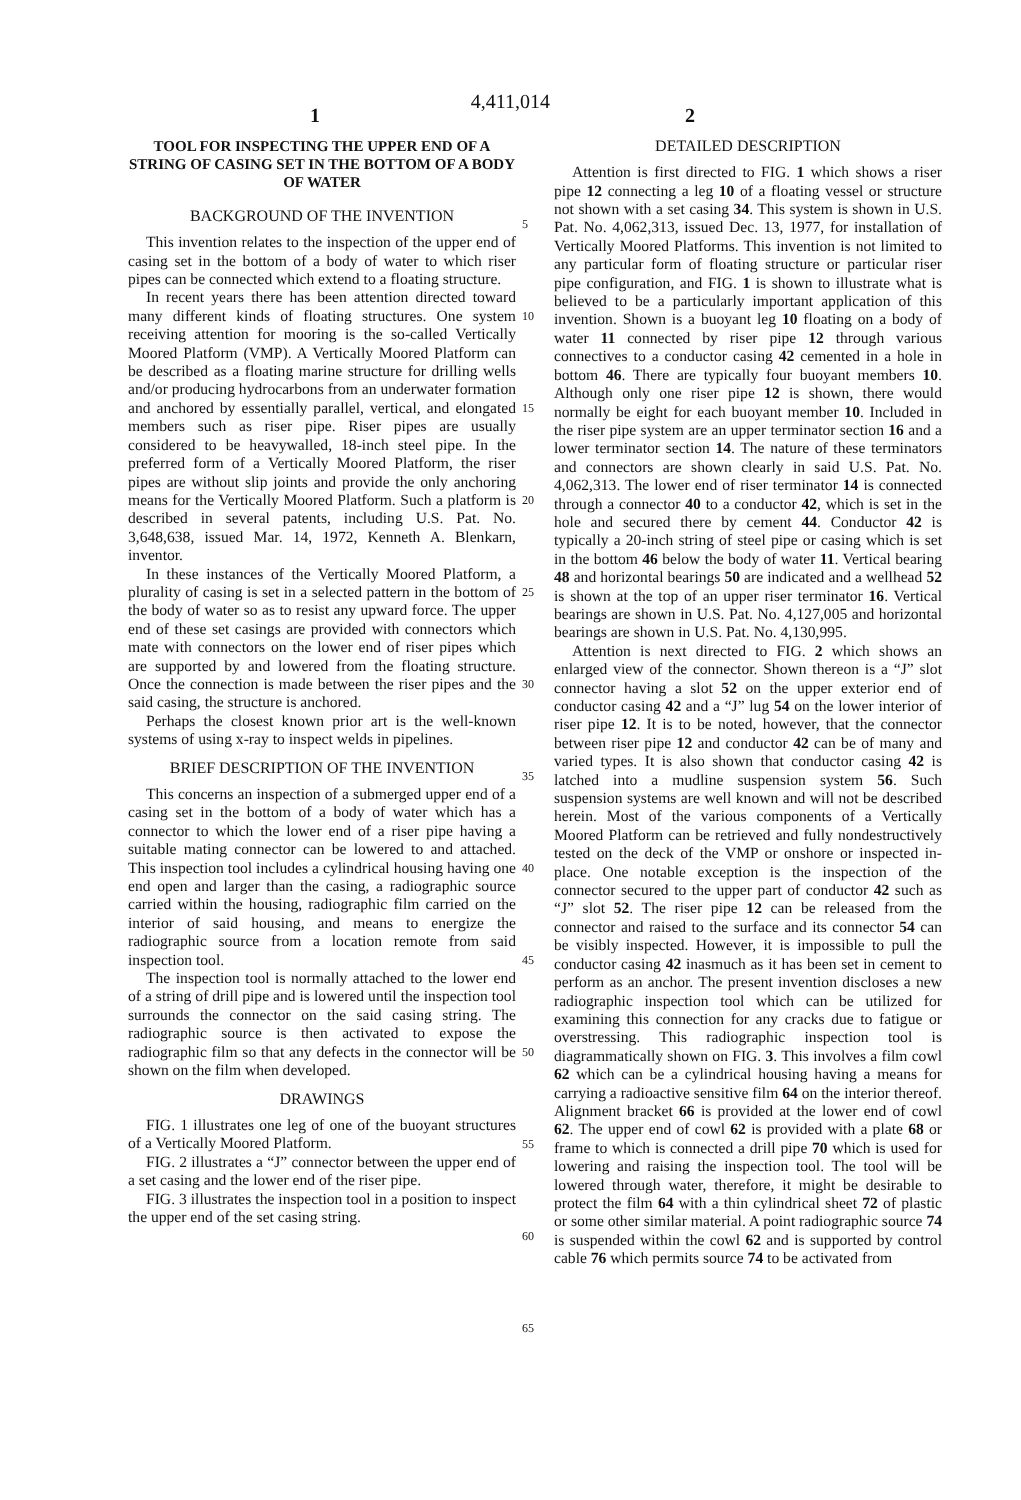4,411,014
1 2
TOOL FOR INSPECTING THE UPPER END OF A STRING OF CASING SET IN THE BOTTOM OF A BODY OF WATER
BACKGROUND OF THE INVENTION
This invention relates to the inspection of the upper end of casing set in the bottom of a body of water to which riser pipes can be connected which extend to a floating structure.
In recent years there has been attention directed toward many different kinds of floating structures. One system receiving attention for mooring is the so-called Vertically Moored Platform (VMP). A Vertically Moored Platform can be described as a floating marine structure for drilling wells and/or producing hydrocarbons from an underwater formation and anchored by essentially parallel, vertical, and elongated members such as riser pipe. Riser pipes are usually considered to be heavywalled, 18-inch steel pipe. In the preferred form of a Vertically Moored Platform, the riser pipes are without slip joints and provide the only anchoring means for the Vertically Moored Platform. Such a platform is described in several patents, including U.S. Pat. No. 3,648,638, issued Mar. 14, 1972, Kenneth A. Blenkarn, inventor.
In these instances of the Vertically Moored Platform, a plurality of casing is set in a selected pattern in the bottom of the body of water so as to resist any upward force. The upper end of these set casings are provided with connectors which mate with connectors on the lower end of riser pipes which are supported by and lowered from the floating structure. Once the connection is made between the riser pipes and the said casing, the structure is anchored.
Perhaps the closest known prior art is the well-known systems of using x-ray to inspect welds in pipelines.
BRIEF DESCRIPTION OF THE INVENTION
This concerns an inspection of a submerged upper end of a casing set in the bottom of a body of water which has a connector to which the lower end of a riser pipe having a suitable mating connector can be lowered to and attached. This inspection tool includes a cylindrical housing having one end open and larger than the casing, a radiographic source carried within the housing, radiographic film carried on the interior of said housing, and means to energize the radiographic source from a location remote from said inspection tool.
The inspection tool is normally attached to the lower end of a string of drill pipe and is lowered until the inspection tool surrounds the connector on the said casing string. The radiographic source is then activated to expose the radiographic film so that any defects in the connector will be shown on the film when developed.
DRAWINGS
FIG. 1 illustrates one leg of one of the buoyant structures of a Vertically Moored Platform.
FIG. 2 illustrates a “J” connector between the upper end of a set casing and the lower end of the riser pipe.
FIG. 3 illustrates the inspection tool in a position to inspect the upper end of the set casing string.
5
10
15
20
25
30
35
40
45
50
55
60
65
DETAILED DESCRIPTION
Attention is first directed to FIG. 1 which shows a riser pipe 12 connecting a leg 10 of a floating vessel or structure not shown with a set casing 34. This system is shown in U.S. Pat. No. 4,062,313, issued Dec. 13, 1977, for installation of Vertically Moored Platforms. This invention is not limited to any particular form of floating structure or particular riser pipe configuration, and FIG. 1 is shown to illustrate what is believed to be a particularly important application of this invention. Shown is a buoyant leg 10 floating on a body of water 11 connected by riser pipe 12 through various connectives to a conductor casing 42 cemented in a hole in bottom 46. There are typically four buoyant members 10. Although only one riser pipe 12 is shown, there would normally be eight for each buoyant member 10. Included in the riser pipe system are an upper terminator section 16 and a lower terminator section 14. The nature of these terminators and connectors are shown clearly in said U.S. Pat. No. 4,062,313. The lower end of riser terminator 14 is connected through a connector 40 to a conductor 42, which is set in the hole and secured there by cement 44. Conductor 42 is typically a 20-inch string of steel pipe or casing which is set in the bottom 46 below the body of water 11. Vertical bearing 48 and horizontal bearings 50 are indicated and a wellhead 52 is shown at the top of an upper riser terminator 16. Vertical bearings are shown in U.S. Pat. No. 4,127,005 and horizontal bearings are shown in U.S. Pat. No. 4,130,995.
Attention is next directed to FIG. 2 which shows an enlarged view of the connector. Shown thereon is a “J” slot connector having a slot 52 on the upper exterior end of conductor casing 42 and a “J” lug 54 on the lower interior of riser pipe 12. It is to be noted, however, that the connector between riser pipe 12 and conductor 42 can be of many and varied types. It is also shown that conductor casing 42 is latched into a mudline suspension system 56. Such suspension systems are well known and will not be described herein. Most of the various components of a Vertically Moored Platform can be retrieved and fully nondestructively tested on the deck of the VMP or onshore or inspected in-place. One notable exception is the inspection of the connector secured to the upper part of conductor 42 such as “J” slot 52. The riser pipe 12 can be released from the connector and raised to the surface and its connector 54 can be visibly inspected. However, it is impossible to pull the conductor casing 42 inasmuch as it has been set in cement to perform as an anchor. The present invention discloses a new radiographic inspection tool which can be utilized for examining this connection for any cracks due to fatigue or overstressing. This radiographic inspection tool is diagrammatically shown on FIG. 3. This involves a film cowl 62 which can be a cylindrical housing having a means for carrying a radioactive sensitive film 64 on the interior thereof. Alignment bracket 66 is provided at the lower end of cowl 62. The upper end of cowl 62 is provided with a plate 68 or frame to which is connected a drill pipe 70 which is used for lowering and raising the inspection tool. The tool will be lowered through water, therefore, it might be desirable to protect the film 64 with a thin cylindrical sheet 72 of plastic or some other similar material. A point radiographic source 74 is suspended within the cowl 62 and is supported by control cable 76 which permits source 74 to be activated from